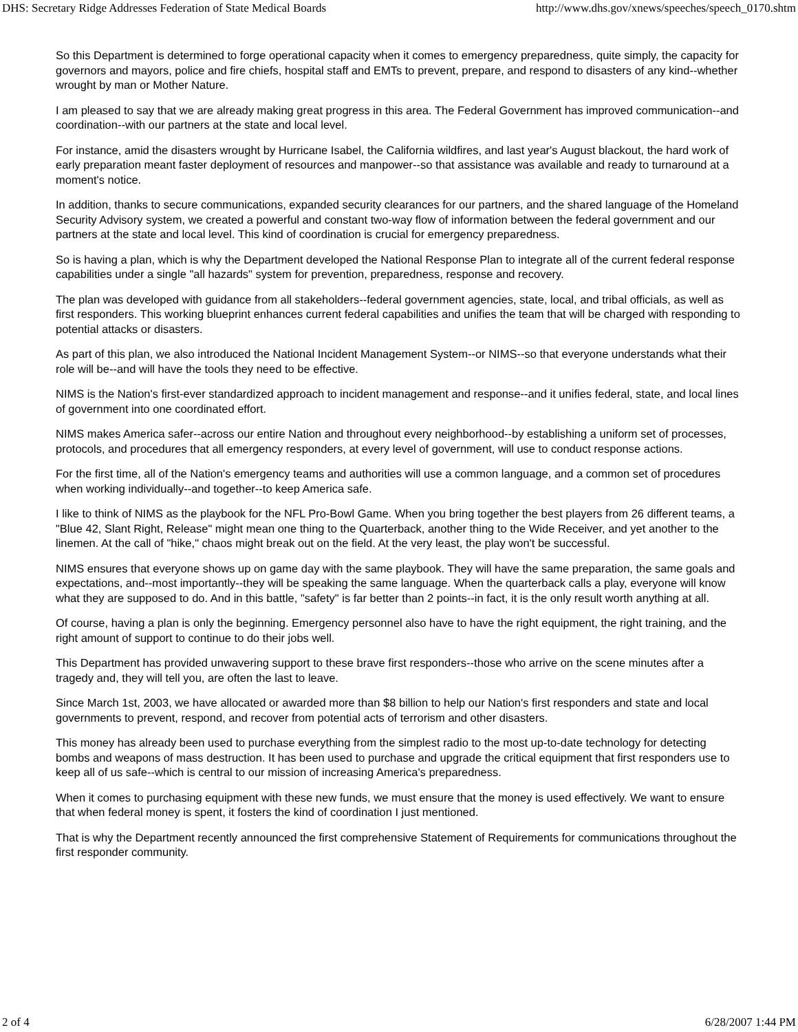DHS: Secretary Ridge Addresses Federation of State Medical Boards http://www.dhs.gov/xnews/speeches/speech_0170.shtm
So this Department is determined to forge operational capacity when it comes to emergency preparedness, quite simply, the capacity for governors and mayors, police and fire chiefs, hospital staff and EMTs to prevent, prepare, and respond to disasters of any kind--whether wrought by man or Mother Nature.
I am pleased to say that we are already making great progress in this area. The Federal Government has improved communication--and coordination--with our partners at the state and local level.
For instance, amid the disasters wrought by Hurricane Isabel, the California wildfires, and last year's August blackout, the hard work of early preparation meant faster deployment of resources and manpower--so that assistance was available and ready to turnaround at a moment's notice.
In addition, thanks to secure communications, expanded security clearances for our partners, and the shared language of the Homeland Security Advisory system, we created a powerful and constant two-way flow of information between the federal government and our partners at the state and local level. This kind of coordination is crucial for emergency preparedness.
So is having a plan, which is why the Department developed the National Response Plan to integrate all of the current federal response capabilities under a single "all hazards" system for prevention, preparedness, response and recovery.
The plan was developed with guidance from all stakeholders--federal government agencies, state, local, and tribal officials, as well as first responders. This working blueprint enhances current federal capabilities and unifies the team that will be charged with responding to potential attacks or disasters.
As part of this plan, we also introduced the National Incident Management System--or NIMS--so that everyone understands what their role will be--and will have the tools they need to be effective.
NIMS is the Nation's first-ever standardized approach to incident management and response--and it unifies federal, state, and local lines of government into one coordinated effort.
NIMS makes America safer--across our entire Nation and throughout every neighborhood--by establishing a uniform set of processes, protocols, and procedures that all emergency responders, at every level of government, will use to conduct response actions.
For the first time, all of the Nation's emergency teams and authorities will use a common language, and a common set of procedures when working individually--and together--to keep America safe.
I like to think of NIMS as the playbook for the NFL Pro-Bowl Game. When you bring together the best players from 26 different teams, a "Blue 42, Slant Right, Release" might mean one thing to the Quarterback, another thing to the Wide Receiver, and yet another to the linemen. At the call of "hike," chaos might break out on the field. At the very least, the play won't be successful.
NIMS ensures that everyone shows up on game day with the same playbook. They will have the same preparation, the same goals and expectations, and--most importantly--they will be speaking the same language. When the quarterback calls a play, everyone will know what they are supposed to do. And in this battle, "safety" is far better than 2 points--in fact, it is the only result worth anything at all.
Of course, having a plan is only the beginning. Emergency personnel also have to have the right equipment, the right training, and the right amount of support to continue to do their jobs well.
This Department has provided unwavering support to these brave first responders--those who arrive on the scene minutes after a tragedy and, they will tell you, are often the last to leave.
Since March 1st, 2003, we have allocated or awarded more than $8 billion to help our Nation's first responders and state and local governments to prevent, respond, and recover from potential acts of terrorism and other disasters.
This money has already been used to purchase everything from the simplest radio to the most up-to-date technology for detecting bombs and weapons of mass destruction. It has been used to purchase and upgrade the critical equipment that first responders use to keep all of us safe--which is central to our mission of increasing America's preparedness.
When it comes to purchasing equipment with these new funds, we must ensure that the money is used effectively. We want to ensure that when federal money is spent, it fosters the kind of coordination I just mentioned.
That is why the Department recently announced the first comprehensive Statement of Requirements for communications throughout the first responder community.
2 of 4 6/28/2007 1:44 PM